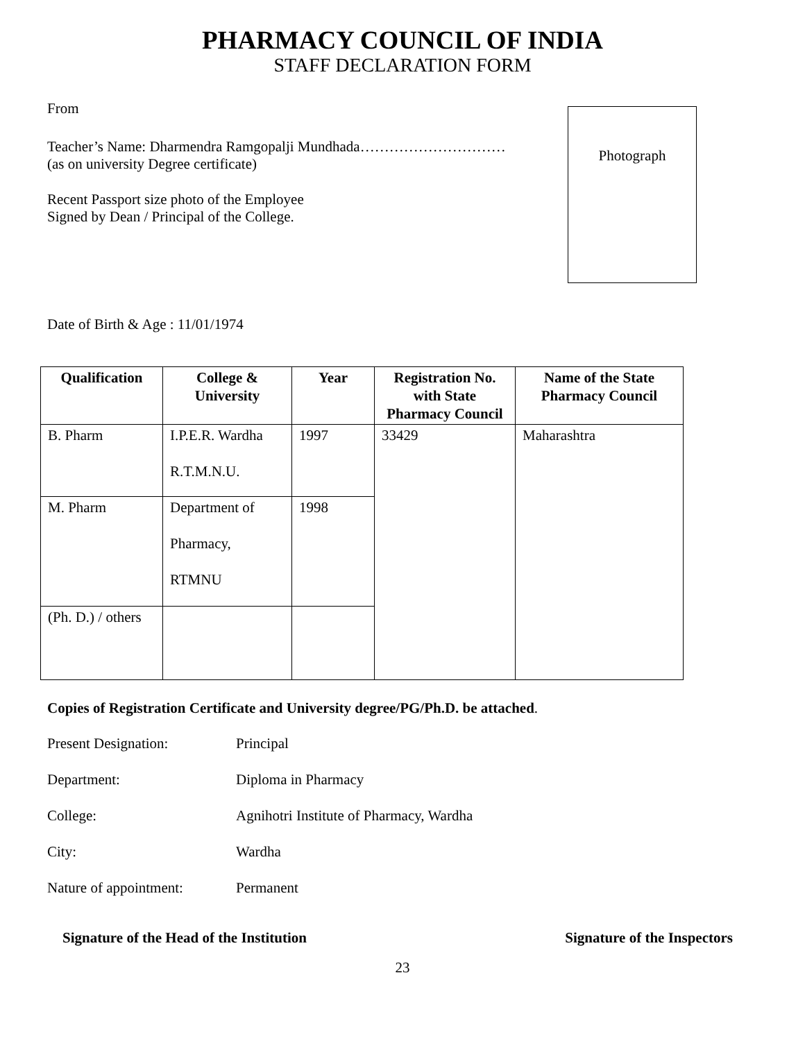PHARMACY COUNCIL OF INDIA
STAFF DECLARATION FORM
Photograph
From
Teacher’s Name: Dharmendra Ramgopalji Mundhada…………………………
(as on university Degree certificate)
Recent Passport size photo of the Employee
Signed by Dean / Principal of the College.
Date of Birth & Age : 11/01/1974
| Qualification | College & University | Year | Registration No. with State Pharmacy Council | Name of the State Pharmacy Council |
| --- | --- | --- | --- | --- |
| B. Pharm | I.P.E.R. Wardha R.T.M.N.U. | 1997 | 33429 | Maharashtra |
| M. Pharm | Department of Pharmacy, RTMNU | 1998 | | |
| (Ph. D.) / others | | | | |
Copies of Registration Certificate and University degree/PG/Ph.D. be attached.
Present Designation: Principal
Department: Diploma in Pharmacy
College: Agnihotri Institute of Pharmacy, Wardha
City: Wardha
Nature of appointment: Permanent
Signature of the Head of the Institution Signature of the Inspectors
23